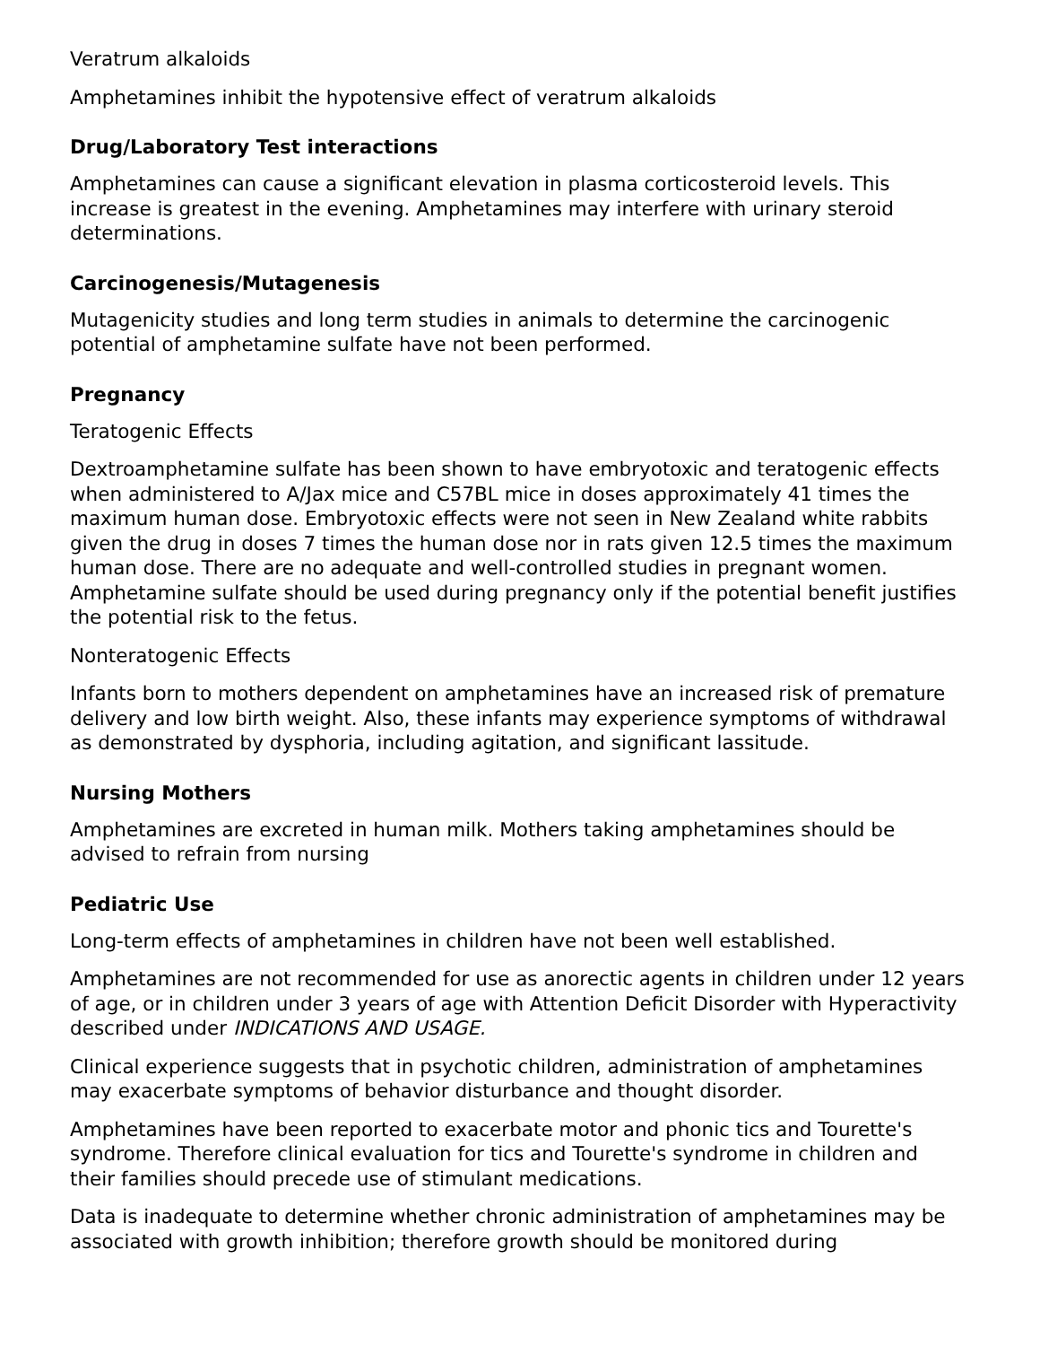Veratrum alkaloids
Amphetamines inhibit the hypotensive effect of veratrum alkaloids
Drug/Laboratory Test interactions
Amphetamines can cause a significant elevation in plasma corticosteroid levels. This increase is greatest in the evening. Amphetamines may interfere with urinary steroid determinations.
Carcinogenesis/Mutagenesis
Mutagenicity studies and long term studies in animals to determine the carcinogenic potential of amphetamine sulfate have not been performed.
Pregnancy
Teratogenic Effects
Dextroamphetamine sulfate has been shown to have embryotoxic and teratogenic effects when administered to A/Jax mice and C57BL mice in doses approximately 41 times the maximum human dose. Embryotoxic effects were not seen in New Zealand white rabbits given the drug in doses 7 times the human dose nor in rats given 12.5 times the maximum human dose. There are no adequate and well-controlled studies in pregnant women. Amphetamine sulfate should be used during pregnancy only if the potential benefit justifies the potential risk to the fetus.
Nonteratogenic Effects
Infants born to mothers dependent on amphetamines have an increased risk of premature delivery and low birth weight. Also, these infants may experience symptoms of withdrawal as demonstrated by dysphoria, including agitation, and significant lassitude.
Nursing Mothers
Amphetamines are excreted in human milk. Mothers taking amphetamines should be advised to refrain from nursing
Pediatric Use
Long-term effects of amphetamines in children have not been well established.
Amphetamines are not recommended for use as anorectic agents in children under 12 years of age, or in children under 3 years of age with Attention Deficit Disorder with Hyperactivity described under INDICATIONS AND USAGE.
Clinical experience suggests that in psychotic children, administration of amphetamines may exacerbate symptoms of behavior disturbance and thought disorder.
Amphetamines have been reported to exacerbate motor and phonic tics and Tourette's syndrome. Therefore clinical evaluation for tics and Tourette's syndrome in children and their families should precede use of stimulant medications.
Data is inadequate to determine whether chronic administration of amphetamines may be associated with growth inhibition; therefore growth should be monitored during